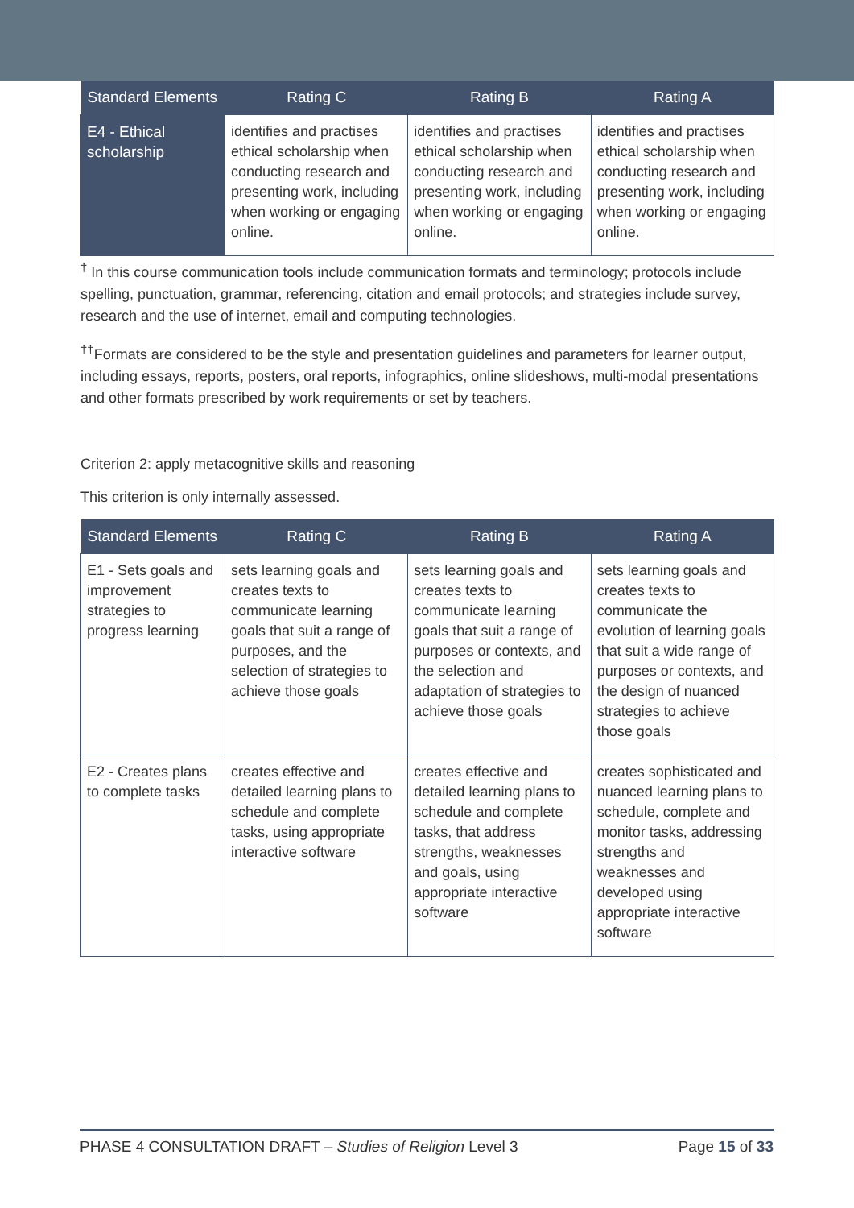| Standard Elements | Rating C | Rating B | Rating A |
| --- | --- | --- | --- |
| E4 - Ethical scholarship | identifies and practises ethical scholarship when conducting research and presenting work, including when working or engaging online. | identifies and practises ethical scholarship when conducting research and presenting work, including when working or engaging online. | identifies and practises ethical scholarship when conducting research and presenting work, including when working or engaging online. |
<sup>†</sup> In this course communication tools include communication formats and terminology; protocols include spelling, punctuation, grammar, referencing, citation and email protocols; and strategies include survey, research and the use of internet, email and computing technologies.
<sup>††</sup> Formats are considered to be the style and presentation guidelines and parameters for learner output, including essays, reports, posters, oral reports, infographics, online slideshows, multi-modal presentations and other formats prescribed by work requirements or set by teachers.
Criterion 2: apply metacognitive skills and reasoning
This criterion is only internally assessed.
| Standard Elements | Rating C | Rating B | Rating A |
| --- | --- | --- | --- |
| E1 - Sets goals and improvement strategies to progress learning | sets learning goals and creates texts to communicate learning goals that suit a range of purposes, and the selection of strategies to achieve those goals | sets learning goals and creates texts to communicate learning goals that suit a range of purposes or contexts, and the selection and adaptation of strategies to achieve those goals | sets learning goals and creates texts to communicate the evolution of learning goals that suit a wide range of purposes or contexts, and the design of nuanced strategies to achieve those goals |
| E2 - Creates plans to complete tasks | creates effective and detailed learning plans to schedule and complete tasks, using appropriate interactive software | creates effective and detailed learning plans to schedule and complete tasks, that address strengths, weaknesses and goals, using appropriate interactive software | creates sophisticated and nuanced learning plans to schedule, complete and monitor tasks, addressing strengths and weaknesses and developed using appropriate interactive software |
PHASE 4 CONSULTATION DRAFT – Studies of Religion Level 3 Page 15 of 33